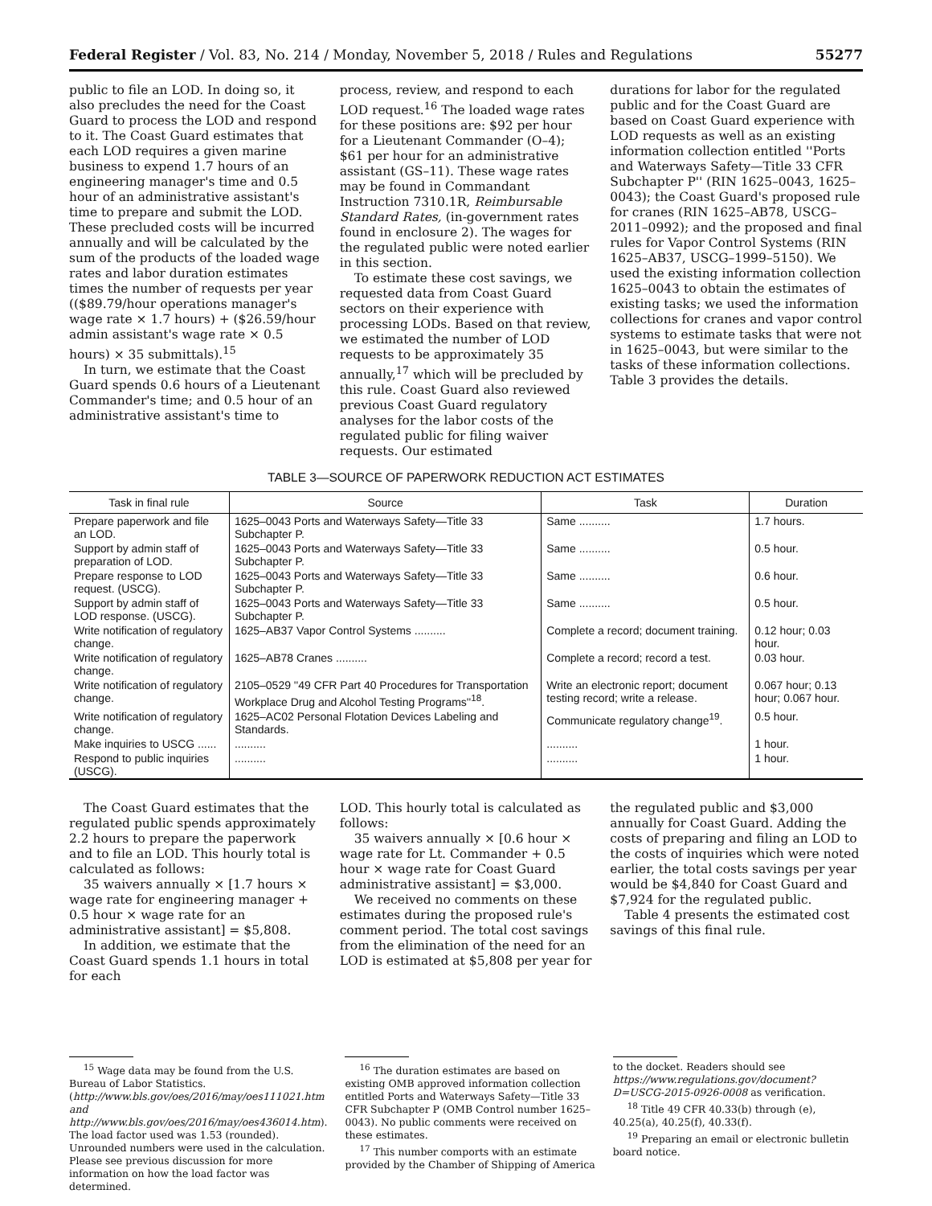Federal Register / Vol. 83, No. 214 / Monday, November 5, 2018 / Rules and Regulations 55277
public to file an LOD. In doing so, it also precludes the need for the Coast Guard to process the LOD and respond to it. The Coast Guard estimates that each LOD requires a given marine business to expend 1.7 hours of an engineering manager's time and 0.5 hour of an administrative assistant's time to prepare and submit the LOD. These precluded costs will be incurred annually and will be calculated by the sum of the products of the loaded wage rates and labor duration estimates times the number of requests per year (($89.79/hour operations manager's wage rate × 1.7 hours) + ($26.59/hour admin assistant's wage rate × 0.5 hours) × 35 submittals).<sup>15</sup>
In turn, we estimate that the Coast Guard spends 0.6 hours of a Lieutenant Commander's time; and 0.5 hour of an administrative assistant's time to
process, review, and respond to each LOD request.<sup>16</sup> The loaded wage rates for these positions are: $92 per hour for a Lieutenant Commander (O–4); $61 per hour for an administrative assistant (GS–11). These wage rates may be found in Commandant Instruction 7310.1R, Reimbursable Standard Rates, (in-government rates found in enclosure 2). The wages for the regulated public were noted earlier in this section.
To estimate these cost savings, we requested data from Coast Guard sectors on their experience with processing LODs. Based on that review, we estimated the number of LOD requests to be approximately 35 annually,<sup>17</sup> which will be precluded by this rule. Coast Guard also reviewed previous Coast Guard regulatory analyses for the labor costs of the regulated public for filing waiver requests. Our estimated
durations for labor for the regulated public and for the Coast Guard are based on Coast Guard experience with LOD requests as well as an existing information collection entitled ''Ports and Waterways Safety—Title 33 CFR Subchapter P'' (RIN 1625–0043, 1625–0043); the Coast Guard's proposed rule for cranes (RIN 1625–AB78, USCG–2011–0992); and the proposed and final rules for Vapor Control Systems (RIN 1625–AB37, USCG–1999–5150). We used the existing information collection 1625–0043 to obtain the estimates of existing tasks; we used the information collections for cranes and vapor control systems to estimate tasks that were not in 1625–0043, but were similar to the tasks of these information collections. Table 3 provides the details.
TABLE 3—SOURCE OF PAPERWORK REDUCTION ACT ESTIMATES
| Task in final rule | Source | Task | Duration |
| --- | --- | --- | --- |
| Prepare paperwork and file an LOD. | 1625–0043 Ports and Waterways Safety—Title 33 Subchapter P. | Same .......... | 1.7 hours. |
| Support by admin staff of preparation of LOD. | 1625–0043 Ports and Waterways Safety—Title 33 Subchapter P. | Same .......... | 0.5 hour. |
| Prepare response to LOD request. (USCG). | 1625–0043 Ports and Waterways Safety—Title 33 Subchapter P. | Same .......... | 0.6 hour. |
| Support by admin staff of LOD response. (USCG). | 1625–0043 Ports and Waterways Safety—Title 33 Subchapter P. | Same .......... | 0.5 hour. |
| Write notification of regulatory change. | 1625–AB37 Vapor Control Systems .......... | Complete a record; document training. | 0.12 hour; 0.03 hour. |
| Write notification of regulatory change. | 1625–AB78 Cranes .......... | Complete a record; record a test. | 0.03 hour. |
| Write notification of regulatory change. | 2105–0529 ''49 CFR Part 40 Procedures for Transportation Workplace Drug and Alcohol Testing Programs''<sup>18</sup>. | Write an electronic report; document testing record; write a release. | 0.067 hour; 0.13 hour; 0.067 hour. |
| Write notification of regulatory change. | 1625–AC02 Personal Flotation Devices Labeling and Standards. | Communicate regulatory change<sup>19</sup>. | 0.5 hour. |
| Make inquiries to USCG ...... | .......... | .......... | 1 hour. |
| Respond to public inquiries (USCG). | .......... | .......... | 1 hour. |
The Coast Guard estimates that the regulated public spends approximately 2.2 hours to prepare the paperwork and to file an LOD. This hourly total is calculated as follows:
35 waivers annually × [1.7 hours × wage rate for engineering manager + 0.5 hour × wage rate for an administrative assistant] = $5,808.
In addition, we estimate that the Coast Guard spends 1.1 hours in total for each
LOD. This hourly total is calculated as follows:
35 waivers annually × [0.6 hour × wage rate for Lt. Commander + 0.5 hour × wage rate for Coast Guard administrative assistant] = $3,000.
We received no comments on these estimates during the proposed rule's comment period. The total cost savings from the elimination of the need for an LOD is estimated at $5,808 per year for
the regulated public and $3,000 annually for Coast Guard. Adding the costs of preparing and filing an LOD to the costs of inquiries which were noted earlier, the total costs savings per year would be $4,840 for Coast Guard and $7,924 for the regulated public.
Table 4 presents the estimated cost savings of this final rule.
<sup>15</sup> Wage data may be found from the U.S. Bureau of Labor Statistics. (http://www.bls.gov/oes/2016/may/oes111021.htm and http://www.bls.gov/oes/2016/may/oes436014.htm). The load factor used was 1.53 (rounded). Unrounded numbers were used in the calculation. Please see previous discussion for more information on how the load factor was determined.
<sup>16</sup> The duration estimates are based on existing OMB approved information collection entitled Ports and Waterways Safety—Title 33 CFR Subchapter P (OMB Control number 1625–0043). No public comments were received on these estimates.
<sup>17</sup> This number comports with an estimate provided by the Chamber of Shipping of America
to the docket. Readers should see https://www.regulations.gov/document?D=USCG-2015-0926-0008 as verification.
<sup>18</sup> Title 49 CFR 40.33(b) through (e), 40.25(a), 40.25(f), 40.33(f).
<sup>19</sup> Preparing an email or electronic bulletin board notice.